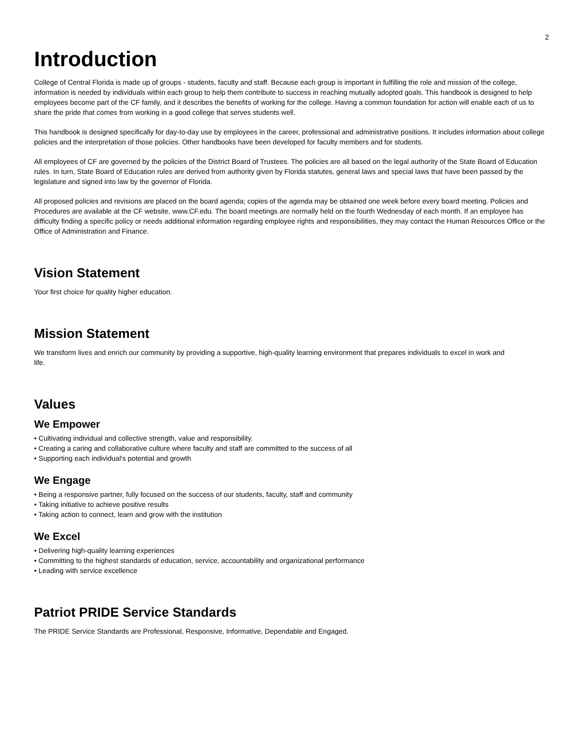2
Introduction
College of Central Florida is made up of groups - students, faculty and staff. Because each group is important in fulfilling the role and mission of the college, information is needed by individuals within each group to help them contribute to success in reaching mutually adopted goals. This handbook is designed to help employees become part of the CF family, and it describes the benefits of working for the college. Having a common foundation for action will enable each of us to share the pride that comes from working in a good college that serves students well.
This handbook is designed specifically for day-to-day use by employees in the career, professional and administrative positions. It includes information about college policies and the interpretation of those policies. Other handbooks have been developed for faculty members and for students.
All employees of CF are governed by the policies of the District Board of Trustees. The policies are all based on the legal authority of the State Board of Education rules. In turn, State Board of Education rules are derived from authority given by Florida statutes, general laws and special laws that have been passed by the legislature and signed into law by the governor of Florida.
All proposed policies and revisions are placed on the board agenda; copies of the agenda may be obtained one week before every board meeting. Policies and Procedures are available at the CF website, www.CF.edu. The board meetings are normally held on the fourth Wednesday of each month. If an employee has difficulty finding a specific policy or needs additional information regarding employee rights and responsibilities, they may contact the Human Resources Office or the Office of Administration and Finance.
Vision Statement
Your first choice for quality higher education.
Mission Statement
We transform lives and enrich our community by providing a supportive, high-quality learning environment that prepares individuals to excel in work and life.
Values
We Empower
• Cultivating individual and collective strength, value and responsibility.
• Creating a caring and collaborative culture where faculty and staff are committed to the success of all
• Supporting each individual's potential and growth
We Engage
• Being a responsive partner, fully focused on the success of our students, faculty, staff and community
• Taking initiative to achieve positive results
• Taking action to connect, learn and grow with the institution
We Excel
• Delivering high-quality learning experiences
• Committing to the highest standards of education, service, accountability and organizational performance
• Leading with service excellence
Patriot PRIDE Service Standards
The PRIDE Service Standards are Professional, Responsive, Informative, Dependable and Engaged.